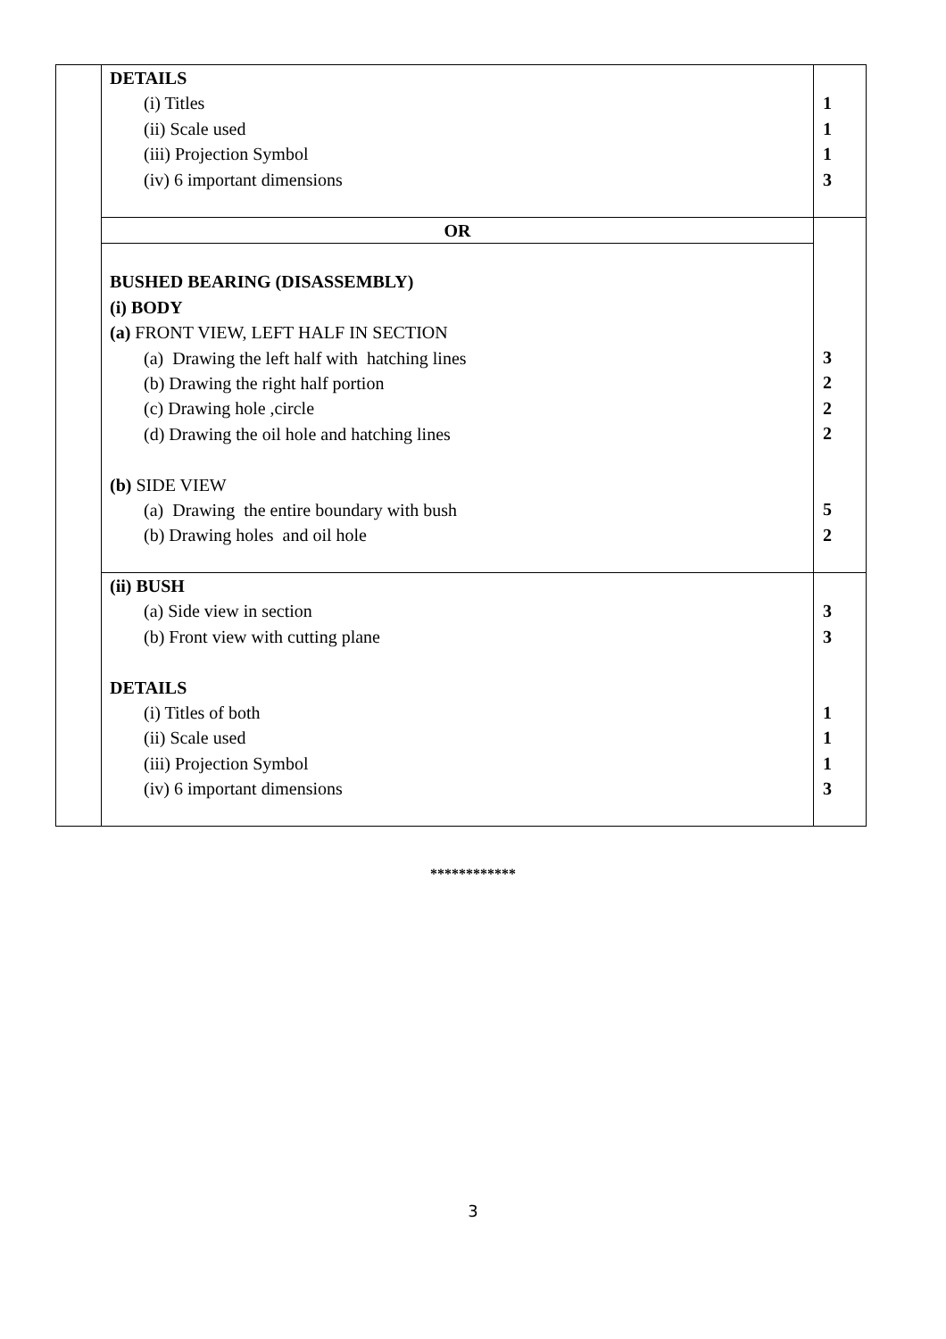| | DETAILS (i) Titles (ii) Scale used (iii) Projection Symbol (iv) 6 important dimensions | 1 1 1 3 |
| | OR | 3 2 2 2 5 2 |
| | BUSHED BEARING (DISASSEMBLY) (i) BODY (a) FRONT VIEW, LEFT HALF IN SECTION (a) Drawing the left half with hatching lines (b) Drawing the right half portion (c) Drawing hole ,circle (d) Drawing the oil hole and hatching lines (b) SIDE VIEW (a) Drawing the entire boundary with bush (b) Drawing holes and oil hole | |
| | (ii) BUSH (a) Side view in section (b) Front view with cutting plane DETAILS (i) Titles of both (ii) Scale used (iii) Projection Symbol (iv) 6 important dimensions | 3 3 1 1 1 3 |
************
3